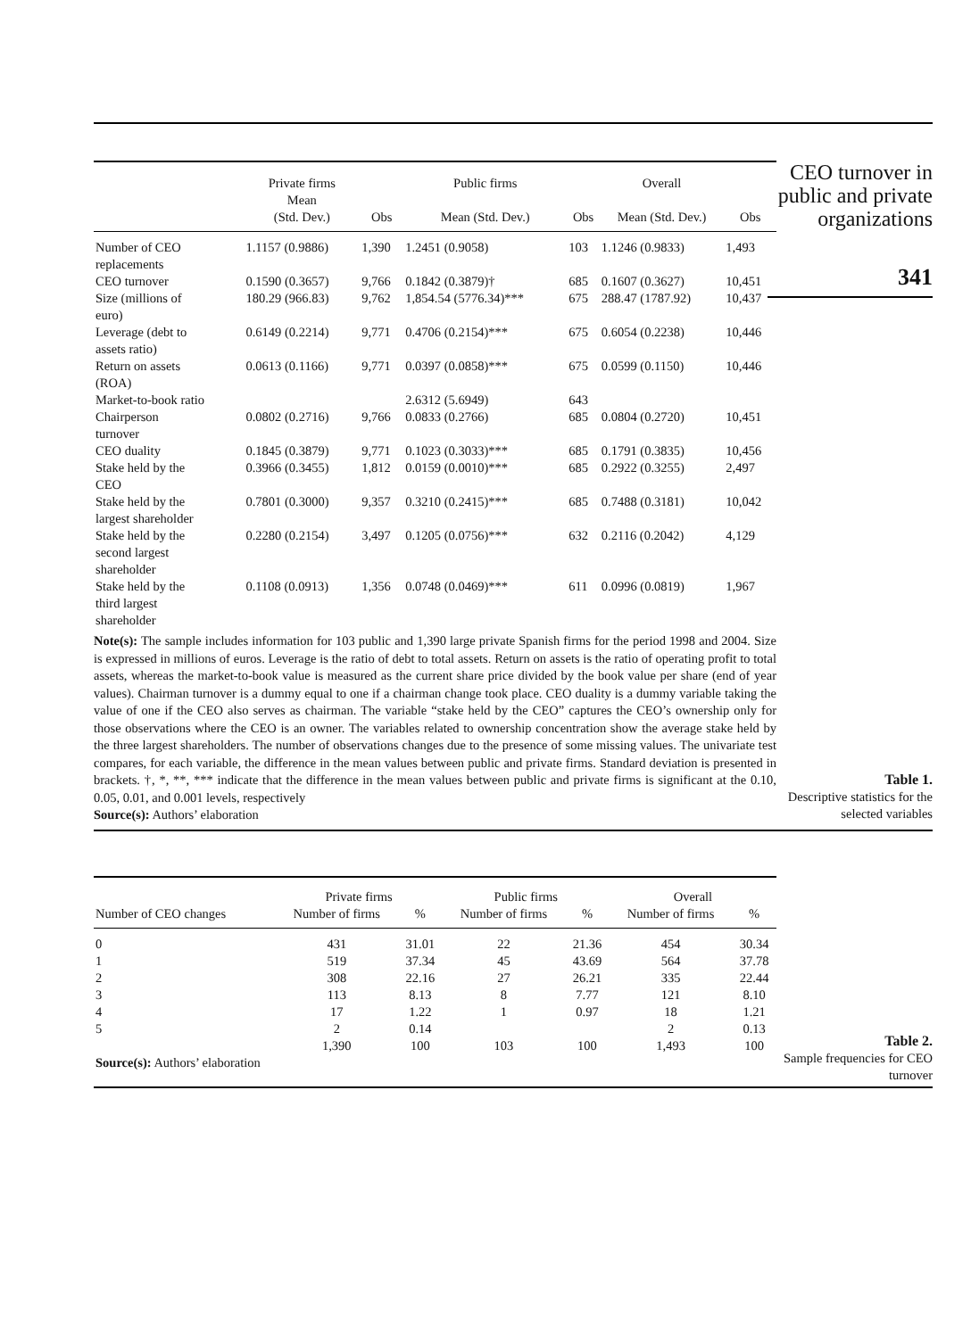| | Private firms Mean | | Public firms | | Overall | |
| --- | --- | --- | --- | --- | --- | --- |
| | (Std. Dev.) | Obs | Mean (Std. Dev.) | Obs | Mean (Std. Dev.) | Obs |
| Number of CEO replacements | 1.1157 (0.9886) | 1,390 | 1.2451 (0.9058) | 103 | 1.1246 (0.9833) | 1,493 |
| CEO turnover | 0.1590 (0.3657) | 9,766 | 0.1842 (0.3879)† | 685 | 0.1607 (0.3627) | 10,451 |
| Size (millions of euro) | 180.29 (966.83) | 9,762 | 1,854.54 (5776.34)*** | 675 | 288.47 (1787.92) | 10,437 |
| Leverage (debt to assets ratio) | 0.6149 (0.2214) | 9,771 | 0.4706 (0.2154)*** | 675 | 0.6054 (0.2238) | 10,446 |
| Return on assets (ROA) | 0.0613 (0.1166) | 9,771 | 0.0397 (0.0858)*** | 675 | 0.0599 (0.1150) | 10,446 |
| Market-to-book ratio | | | 2.6312 (5.6949) | 643 | | |
| Chairperson turnover | 0.0802 (0.2716) | 9,766 | 0.0833 (0.2766) | 685 | 0.0804 (0.2720) | 10,451 |
| CEO duality | 0.1845 (0.3879) | 9,771 | 0.1023 (0.3033)*** | 685 | 0.1791 (0.3835) | 10,456 |
| Stake held by the CEO | 0.3966 (0.3455) | 1,812 | 0.0159 (0.0010)*** | 685 | 0.2922 (0.3255) | 2,497 |
| Stake held by the largest shareholder | 0.7801 (0.3000) | 9,357 | 0.3210 (0.2415)*** | 685 | 0.7488 (0.3181) | 10,042 |
| Stake held by the second largest shareholder | 0.2280 (0.2154) | 3,497 | 0.1205 (0.0756)*** | 632 | 0.2116 (0.2042) | 4,129 |
| Stake held by the third largest shareholder | 0.1108 (0.0913) | 1,356 | 0.0748 (0.0469)*** | 611 | 0.0996 (0.0819) | 1,967 |
Note(s): The sample includes information for 103 public and 1,390 large private Spanish firms for the period 1998 and 2004. Size is expressed in millions of euros. Leverage is the ratio of debt to total assets. Return on assets is the ratio of operating profit to total assets, whereas the market-to-book value is measured as the current share price divided by the book value per share (end of year values). Chairman turnover is a dummy equal to one if a chairman change took place. CEO duality is a dummy variable taking the value of one if the CEO also serves as chairman. The variable “stake held by the CEO” captures the CEO’s ownership only for those observations where the CEO is an owner. The variables related to ownership concentration show the average stake held by the three largest shareholders. The number of observations changes due to the presence of some missing values. The univariate test compares, for each variable, the difference in the mean values between public and private firms. Standard deviation is presented in brackets. †, *, **, *** indicate that the difference in the mean values between public and private firms is significant at the 0.10, 0.05, 0.01, and 0.001 levels, respectively
Source(s): Authors’ elaboration
CEO turnover in public and private organizations
341
Table 1.
Descriptive statistics for the selected variables
| | Private firms | | Public firms | | Overall | |
| --- | --- | --- | --- | --- | --- | --- |
| Number of CEO changes | Number of firms | % | Number of firms | % | Number of firms | % |
| 0 | 431 | 31.01 | 22 | 21.36 | 454 | 30.34 |
| 1 | 519 | 37.34 | 45 | 43.69 | 564 | 37.78 |
| 2 | 308 | 22.16 | 27 | 26.21 | 335 | 22.44 |
| 3 | 113 | 8.13 | 8 | 7.77 | 121 | 8.10 |
| 4 | 17 | 1.22 | 1 | 0.97 | 18 | 1.21 |
| 5 | 2 | 0.14 | | | 2 | 0.13 |
| | 1,390 | 100 | 103 | 100 | 1,493 | 100 |
| Source(s): Authors’ elaboration | | | | | | |
Table 2.
Sample frequencies for CEO turnover